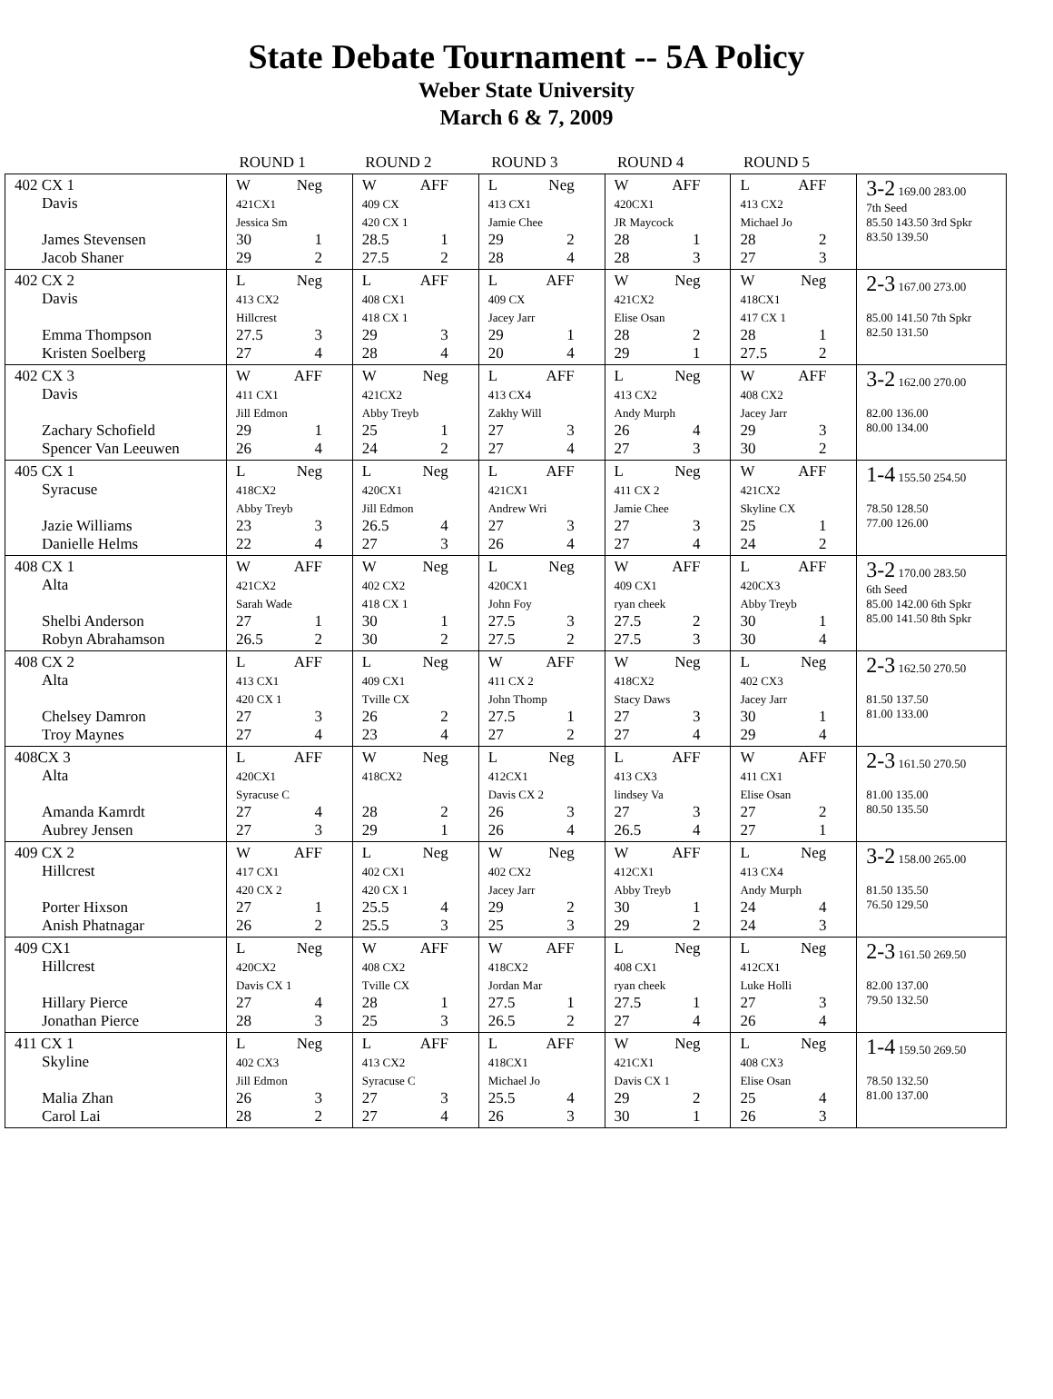State Debate Tournament -- 5A Policy
Weber State University
March 6 & 7, 2009
| | ROUND 1 | ROUND 2 | ROUND 3 | ROUND 4 | ROUND 5 | |
| --- | --- | --- | --- | --- | --- | --- |
| 402 CX 1 Davis James Stevensen Jacob Shaner | W Neg 421CX1 Jessica Sm 30 1 29 2 | W AFF 409 CX 420 CX 1 28.5 1 27.5 2 | L Neg 413 CX1 Jamie Chee 29 2 28 4 | W AFF 420CX1 JR Maycock 28 1 28 3 | L AFF 413 CX2 Michael Jo 28 2 27 3 | 3-2 169.00 283.00 7th Seed 85.50 143.50 3rd Spkr 83.50 139.50 |
| 402 CX 2 Davis Emma Thompson Kristen Soelberg | L Neg 413 CX2 Hillcrest 27.5 3 27 4 | L AFF 408 CX1 418 CX 1 29 3 28 4 | L AFF 409 CX Jacey Jarr 29 1 20 4 | W Neg 421CX2 Elise Osan 28 2 29 1 | W Neg 418CX1 417 CX 1 28 1 27.5 2 | 2-3 167.00 273.00 85.00 141.50 7th Spkr 82.50 131.50 |
| 402 CX 3 Davis Zachary Schofield Spencer Van Leeuwen | W AFF 411 CX1 Jill Edmon 29 1 26 4 | W Neg 421CX2 Abby Treyb 25 1 24 2 | L AFF 413 CX4 Zakhy Will 27 3 27 4 | L Neg 413 CX2 Andy Murph 26 4 27 3 | W AFF 408 CX2 Jacey Jarr 29 3 30 2 | 3-2 162.00 270.00 82.00 136.00 80.00 134.00 |
| 405 CX 1 Syracuse Jazie Williams Danielle Helms | L Neg 418CX2 Abby Treyb 23 3 22 4 | L Neg 420CX1 Jill Edmon 26.5 4 27 3 | L AFF 421CX1 Andrew Wri 27 3 26 4 | L Neg 411 CX 2 Jamie Chee 27 3 27 4 | W AFF 421CX2 Skyline CX 25 1 24 2 | 1-4 155.50 254.50 78.50 128.50 77.00 126.00 |
| 408 CX 1 Alta Shelbi Anderson Robyn Abrahamson | W AFF 421CX2 Sarah Wade 27 1 26.5 2 | W Neg 402 CX2 418 CX 1 30 1 30 2 | L Neg 420CX1 John Foy 27.5 3 27.5 2 | W AFF 409 CX1 ryan cheek 27.5 2 27.5 3 | L AFF 420CX3 Abby Treyb 30 1 30 4 | 3-2 170.00 283.50 6th Seed 85.00 142.00 6th Spkr 85.00 141.50 8th Spkr |
| 408 CX 2 Alta Chelsey Damron Troy Maynes | L AFF 413 CX1 420 CX 1 27 3 27 4 | L Neg 409 CX1 Tville CX 26 2 23 4 | W AFF 411 CX 2 John Thomp 27.5 1 27 2 | W Neg 418CX2 Stacy Daws 27 3 27 4 | L Neg 402 CX3 Jacey Jarr 30 1 29 4 | 2-3 162.50 270.50 81.50 137.50 81.00 133.00 |
| 408CX 3 Alta Amanda Kamrdt Aubrey Jensen | L AFF 420CX1 Syracuse C 27 4 27 3 | W Neg 418CX2 28 2 29 1 | L Neg 412CX1 Davis CX 2 26 3 26 4 | L AFF 413 CX3 lindsey Va 27 3 26.5 4 | W AFF 411 CX1 Elise Osan 27 2 27 1 | 2-3 161.50 270.50 81.00 135.00 80.50 135.50 |
| 409 CX 2 Hillcrest Porter Hixson Anish Phatnagar | W AFF 417 CX1 420 CX 2 27 1 26 2 | L Neg 402 CX1 420 CX 1 25.5 4 25.5 3 | W Neg 402 CX2 Jacey Jarr 29 2 25 3 | W AFF 412CX1 Abby Treyb 30 1 29 2 | L Neg 413 CX4 Andy Murph 24 4 24 3 | 3-2 158.00 265.00 81.50 135.50 76.50 129.50 |
| 409 CX1 Hillcrest Hillary Pierce Jonathan Pierce | L Neg 420CX2 Davis CX 1 27 4 28 3 | W AFF 408 CX2 Tville CX 28 1 25 3 | W AFF 418CX2 Jordan Mar 27.5 1 26.5 2 | L Neg 408 CX1 ryan cheek 27.5 1 27 4 | L Neg 412CX1 Luke Holli 27 3 26 4 | 2-3 161.50 269.50 82.00 137.00 79.50 132.50 |
| 411 CX 1 Skyline Malia Zhan Carol Lai | L Neg 402 CX3 Jill Edmon 26 3 28 2 | L AFF 413 CX2 Syracuse C 27 3 27 4 | L AFF 418CX1 Michael Jo 25.5 4 26 3 | W Neg 421CX1 Davis CX 1 29 2 30 1 | L Neg 408 CX3 Elise Osan 25 4 26 3 | 1-4 159.50 269.50 78.50 132.50 81.00 137.00 |